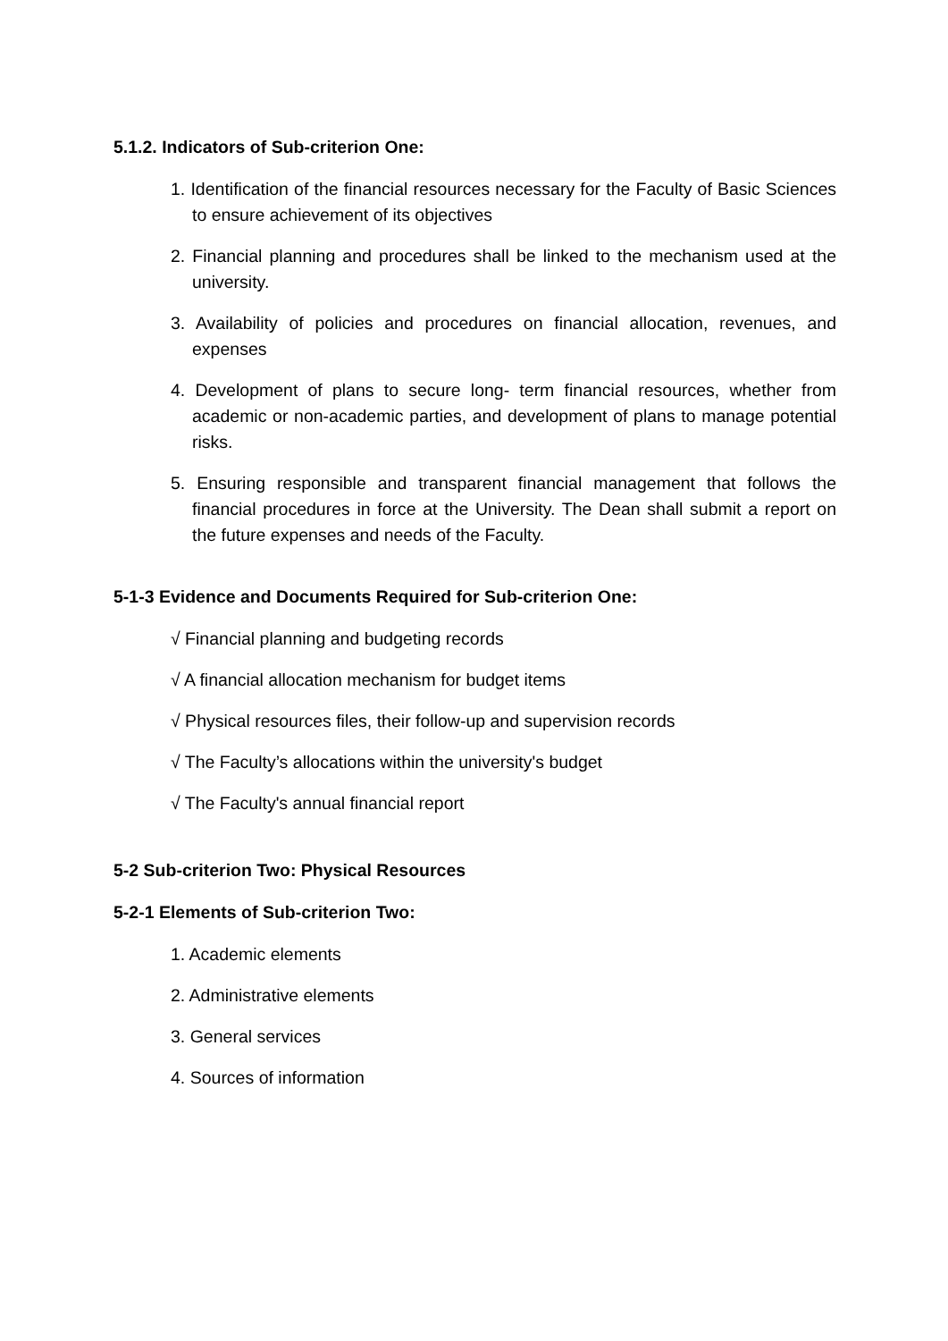5.1.2. Indicators of Sub-criterion One:
1. Identification of the financial resources necessary for the Faculty of Basic Sciences to ensure achievement of its objectives
2. Financial planning and procedures shall be linked to the mechanism used at the university.
3. Availability of policies and procedures on financial allocation, revenues, and expenses
4. Development of plans to secure long- term financial resources, whether from academic or non-academic parties, and development of plans to manage potential risks.
5. Ensuring responsible and transparent financial management that follows the financial procedures in force at the University. The Dean shall submit a report on the future expenses and needs of the Faculty.
5-1-3 Evidence and Documents Required for Sub-criterion One:
√ Financial planning and budgeting records
√ A financial allocation mechanism for budget items
√ Physical resources files, their follow-up and supervision records
√ The Faculty’s allocations within the university's budget
√ The Faculty's annual financial report
5-2 Sub-criterion Two: Physical Resources
5-2-1 Elements of Sub-criterion Two:
1. Academic elements
2. Administrative elements
3. General services
4. Sources of information